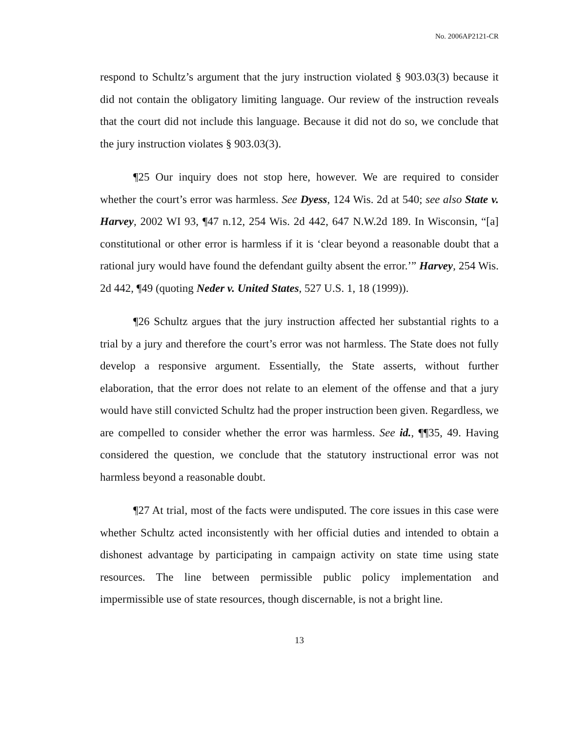No. 2006AP2121-CR
respond to Schultz’s argument that the jury instruction violated § 903.03(3) because it did not contain the obligatory limiting language. Our review of the instruction reveals that the court did not include this language. Because it did not do so, we conclude that the jury instruction violates § 903.03(3).
¶25 Our inquiry does not stop here, however. We are required to consider whether the court’s error was harmless. See Dyess, 124 Wis. 2d at 540; see also State v. Harvey, 2002 WI 93, ¶47 n.12, 254 Wis. 2d 442, 647 N.W.2d 189. In Wisconsin, “[a] constitutional or other error is harmless if it is ‘clear beyond a reasonable doubt that a rational jury would have found the defendant guilty absent the error.’” Harvey, 254 Wis. 2d 442, ¶49 (quoting Neder v. United States, 527 U.S. 1, 18 (1999)).
¶26 Schultz argues that the jury instruction affected her substantial rights to a trial by a jury and therefore the court’s error was not harmless. The State does not fully develop a responsive argument. Essentially, the State asserts, without further elaboration, that the error does not relate to an element of the offense and that a jury would have still convicted Schultz had the proper instruction been given. Regardless, we are compelled to consider whether the error was harmless. See id., ¶¶35, 49. Having considered the question, we conclude that the statutory instructional error was not harmless beyond a reasonable doubt.
¶27 At trial, most of the facts were undisputed. The core issues in this case were whether Schultz acted inconsistently with her official duties and intended to obtain a dishonest advantage by participating in campaign activity on state time using state resources. The line between permissible public policy implementation and impermissible use of state resources, though discernable, is not a bright line.
13